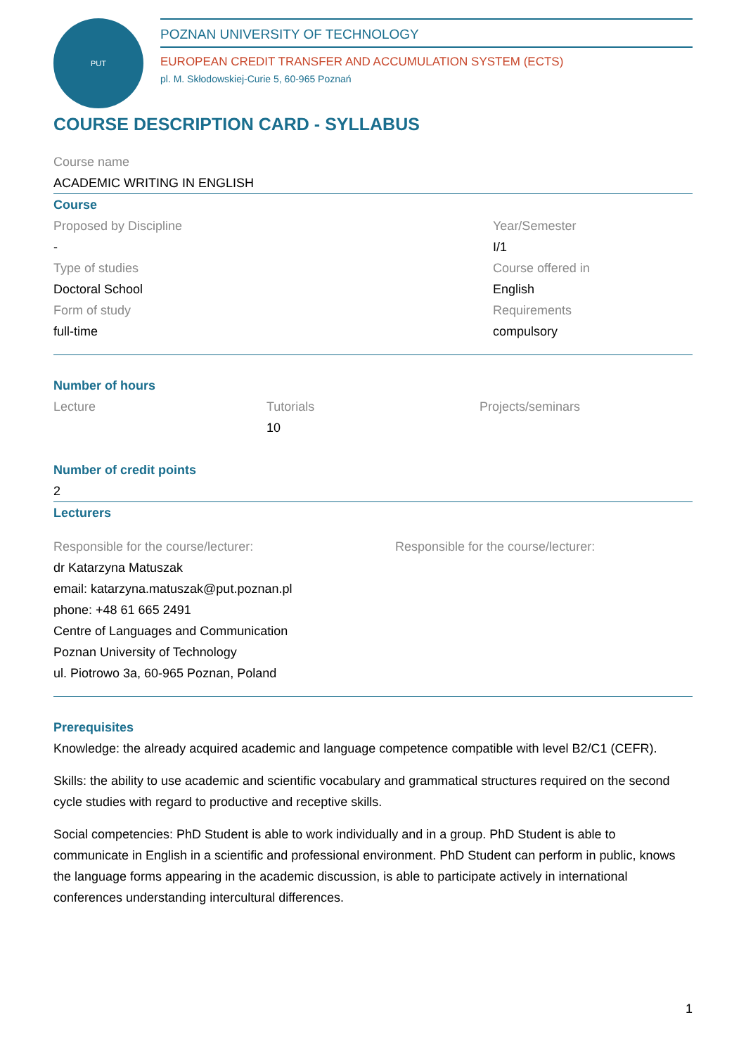PUT
POZNAN UNIVERSITY OF TECHNOLOGY
EUROPEAN CREDIT TRANSFER AND ACCUMULATION SYSTEM (ECTS)
pl. M. Skłodowskiej-Curie 5, 60-965 Poznań
COURSE DESCRIPTION CARD - SYLLABUS
Course name
ACADEMIC WRITING IN ENGLISH
Course
Proposed by Discipline
-
Type of studies
Doctoral School
Form of study
full-time
Year/Semester
I/1
Course offered in
English
Requirements
compulsory
Number of hours
Lecture Tutorials
10
Projects/seminars
Number of credit points
2
Lecturers
Responsible for the course/lecturer:
dr Katarzyna Matuszak
email: katarzyna.matuszak@put.poznan.pl
phone: +48 61 665 2491
Centre of Languages and Communication
Poznan University of Technology
ul. Piotrowo 3a, 60-965 Poznan, Poland
Responsible for the course/lecturer:
Prerequisites
Knowledge: the already acquired academic and language competence compatible with level B2/C1 (CEFR).
Skills: the ability to use academic and scientific vocabulary and grammatical structures required on the second cycle studies with regard to productive and receptive skills.
Social competencies: PhD Student is able to work individually and in a group. PhD Student is able to communicate in English in a scientific and professional environment. PhD Student can perform in public, knows the language forms appearing in the academic discussion, is able to participate actively in international conferences understanding intercultural differences.
1